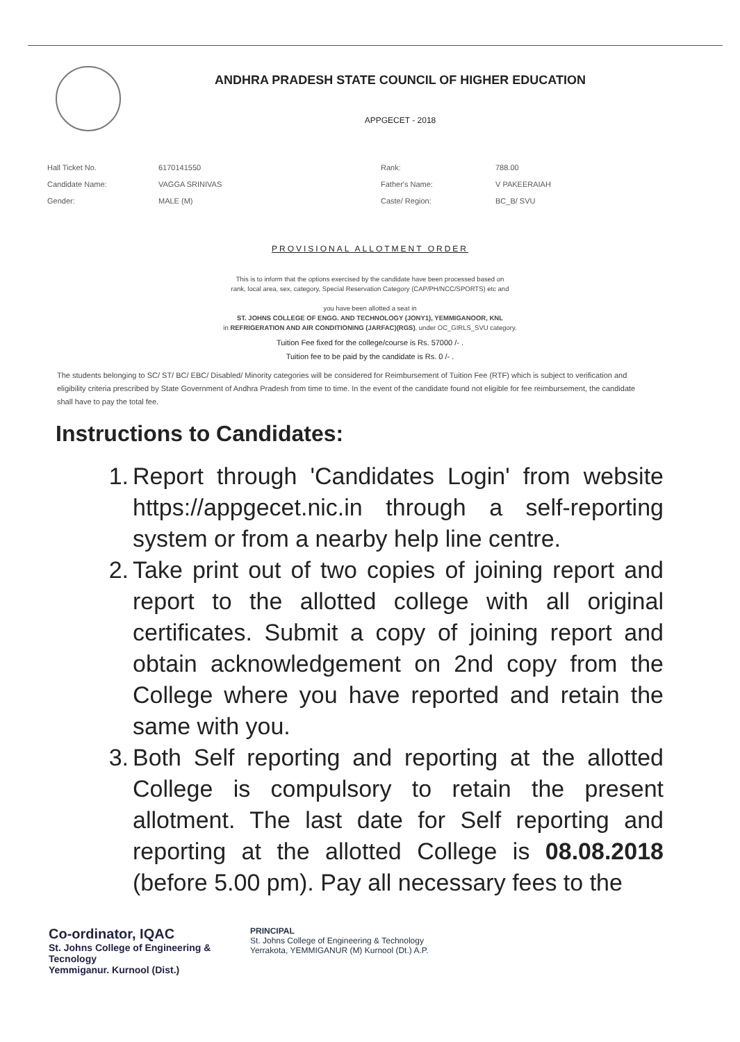ANDHRA PRADESH STATE COUNCIL OF HIGHER EDUCATION
APPGECET - 2018
| Hall Ticket No. | 6170141550 | Rank: | 788.00 |
| Candidate Name: | VAGGA SRINIVAS | Father's Name: | V PAKEERAIAH |
| Gender: | MALE (M) | Caste/ Region: | BC_B/ SVU |
PROVISIONAL ALLOTMENT ORDER
This is to inform that the options exercised by the candidate have been processed based on
rank, local area, sex, category, Special Reservation Category (CAP/PH/NCC/SPORTS) etc and
you have been allotted a seat in
ST. JOHNS COLLEGE OF ENGG. AND TECHNOLOGY (JONY1), YEMMIGANOOR, KNL
in REFRIGERATION AND AIR CONDITIONING (JARFAC)(RGS), under OC_GIRLS_SVU category.
Tuition Fee fixed for the college/course is Rs. 57000 /- .
Tuition fee to be paid by the candidate is Rs. 0 /- .
The students belonging to SC/ ST/ BC/ EBC/ Disabled/ Minority categories will be considered for Reimbursement of Tuition Fee (RTF) which is subject to verification and eligibility criteria prescribed by State Government of Andhra Pradesh from time to time. In the event of the candidate found not eligible for fee reimbursement, the candidate shall have to pay the total fee.
Instructions to Candidates:
1. Report through 'Candidates Login' from website https://appgecet.nic.in through a self-reporting system or from a nearby help line centre.
2. Take print out of two copies of joining report and report to the allotted college with all original certificates. Submit a copy of joining report and obtain acknowledgement on 2nd copy from the College where you have reported and retain the same with you.
3. Both Self reporting and reporting at the allotted College is compulsory to retain the present allotment. The last date for Self reporting and reporting at the allotted College is 08.08.2018 (before 5.00 pm). Pay all necessary fees to the
Co-ordinator, IQAC
St. Johns College of Engineering & Tecnology
Yemmiganur. Kurnool (Dist.)
PRINCIPAL
St. Johns College of Engineering & Technology
Yerrakota, YEMMIGANUR (M) Kurnool (Dt.) A.P.